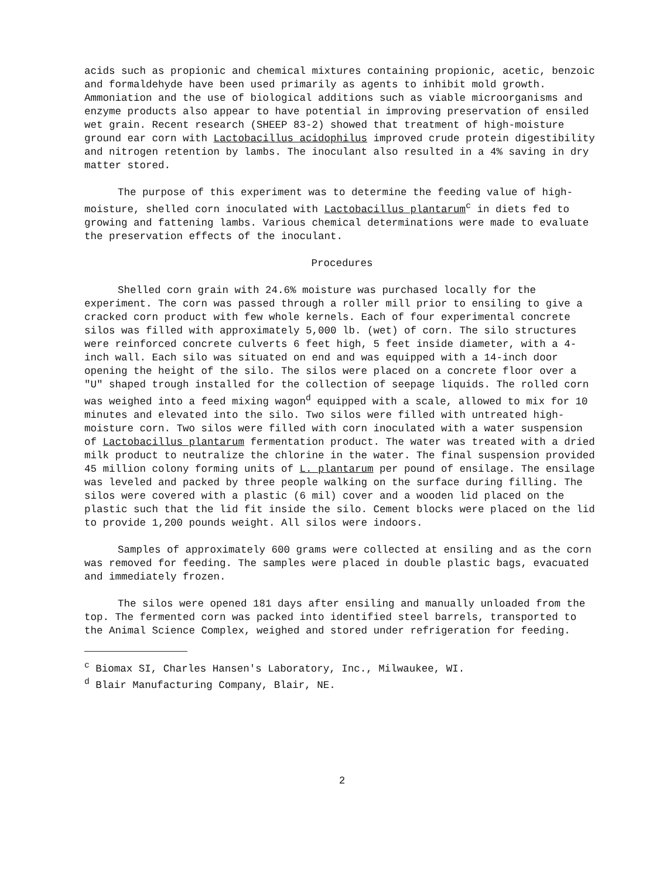acids such as propionic and chemical mixtures containing propionic, acetic, benzoic and formaldehyde have been used primarily as agents to inhibit mold growth. Ammoniation and the use of biological additions such as viable microorganisms and enzyme products also appear to have potential in improving preservation of ensiled wet grain. Recent research (SHEEP 83-2) showed that treatment of high-moisture ground ear corn with Lactobacillus acidophilus improved crude protein digestibility and nitrogen retention by lambs. The inoculant also resulted in a 4% saving in dry matter stored.
The purpose of this experiment was to determine the feeding value of high-moisture, shelled corn inoculated with Lactobacillus plantarum<sup>c</sup> in diets fed to growing and fattening lambs. Various chemical determinations were made to evaluate the preservation effects of the inoculant.
Procedures
Shelled corn grain with 24.6% moisture was purchased locally for the experiment. The corn was passed through a roller mill prior to ensiling to give a cracked corn product with few whole kernels. Each of four experimental concrete silos was filled with approximately 5,000 lb. (wet) of corn. The silo structures were reinforced concrete culverts 6 feet high, 5 feet inside diameter, with a 4-inch wall. Each silo was situated on end and was equipped with a 14-inch door opening the height of the silo. The silos were placed on a concrete floor over a "U" shaped trough installed for the collection of seepage liquids. The rolled corn was weighed into a feed mixing wagon<sup>d</sup> equipped with a scale, allowed to mix for 10 minutes and elevated into the silo. Two silos were filled with untreated high-moisture corn. Two silos were filled with corn inoculated with a water suspension of Lactobacillus plantarum fermentation product. The water was treated with a dried milk product to neutralize the chlorine in the water. The final suspension provided 45 million colony forming units of L. plantarum per pound of ensilage. The ensilage was leveled and packed by three people walking on the surface during filling. The silos were covered with a plastic (6 mil) cover and a wooden lid placed on the plastic such that the lid fit inside the silo. Cement blocks were placed on the lid to provide 1,200 pounds weight. All silos were indoors.
Samples of approximately 600 grams were collected at ensiling and as the corn was removed for feeding. The samples were placed in double plastic bags, evacuated and immediately frozen.
The silos were opened 181 days after ensiling and manually unloaded from the top. The fermented corn was packed into identified steel barrels, transported to the Animal Science Complex, weighed and stored under refrigeration for feeding.
<sup>c</sup> Biomax SI, Charles Hansen's Laboratory, Inc., Milwaukee, WI.
<sup>d</sup> Blair Manufacturing Company, Blair, NE.
2